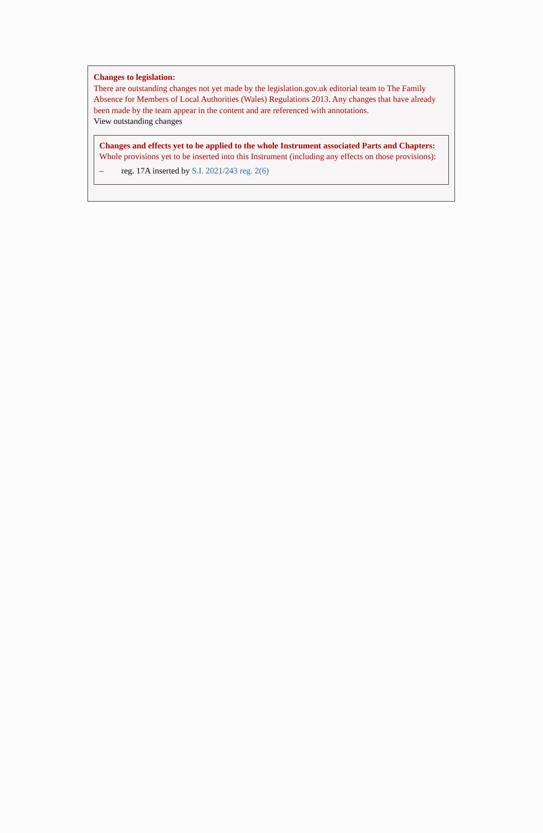Changes to legislation:
There are outstanding changes not yet made by the legislation.gov.uk editorial team to The Family Absence for Members of Local Authorities (Wales) Regulations 2013. Any changes that have already been made by the team appear in the content and are referenced with annotations.
View outstanding changes
Changes and effects yet to be applied to the whole Instrument associated Parts and Chapters:
Whole provisions yet to be inserted into this Instrument (including any effects on those provisions):
– reg. 17A inserted by S.I. 2021/243 reg. 2(6)